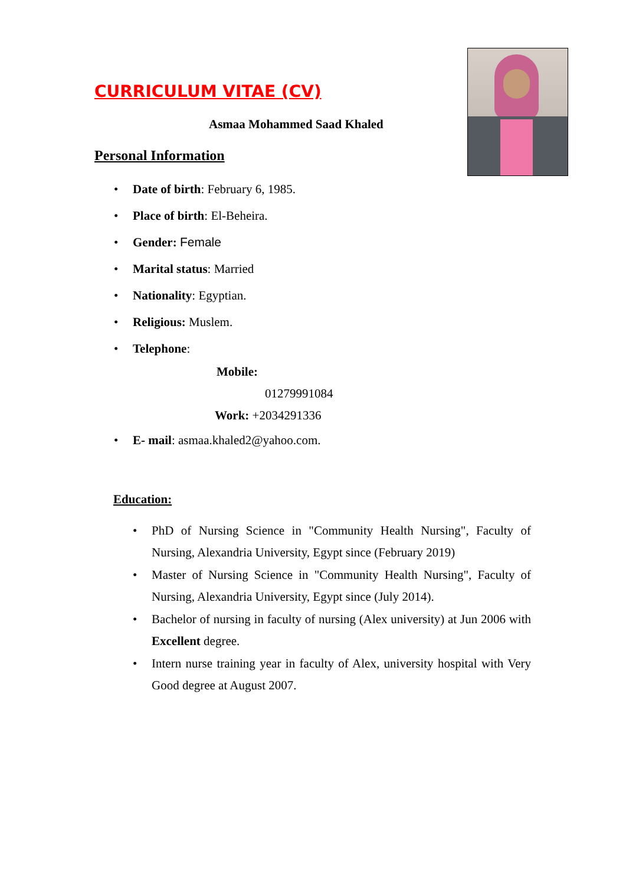CURRICULUM VITAE (CV)
Asmaa Mohammed Saad Khaled
Personal Information
• Date of birth: February 6, 1985.
• Place of birth: El-Beheira.
• Gender: Female
• Marital status: Married
• Nationality: Egyptian.
• Religious: Muslem.
• Telephone:
Mobile:
01279991084
Work: +2034291336
• E- mail: asmaa.khaled2@yahoo.com.
Education:
• PhD of Nursing Science in "Community Health Nursing", Faculty of Nursing, Alexandria University, Egypt since (February 2019)
• Master of Nursing Science in "Community Health Nursing", Faculty of Nursing, Alexandria University, Egypt since (July 2014).
• Bachelor of nursing in faculty of nursing (Alex university) at Jun 2006 with Excellent degree.
• Intern nurse training year in faculty of Alex, university hospital with Very Good degree at August 2007.